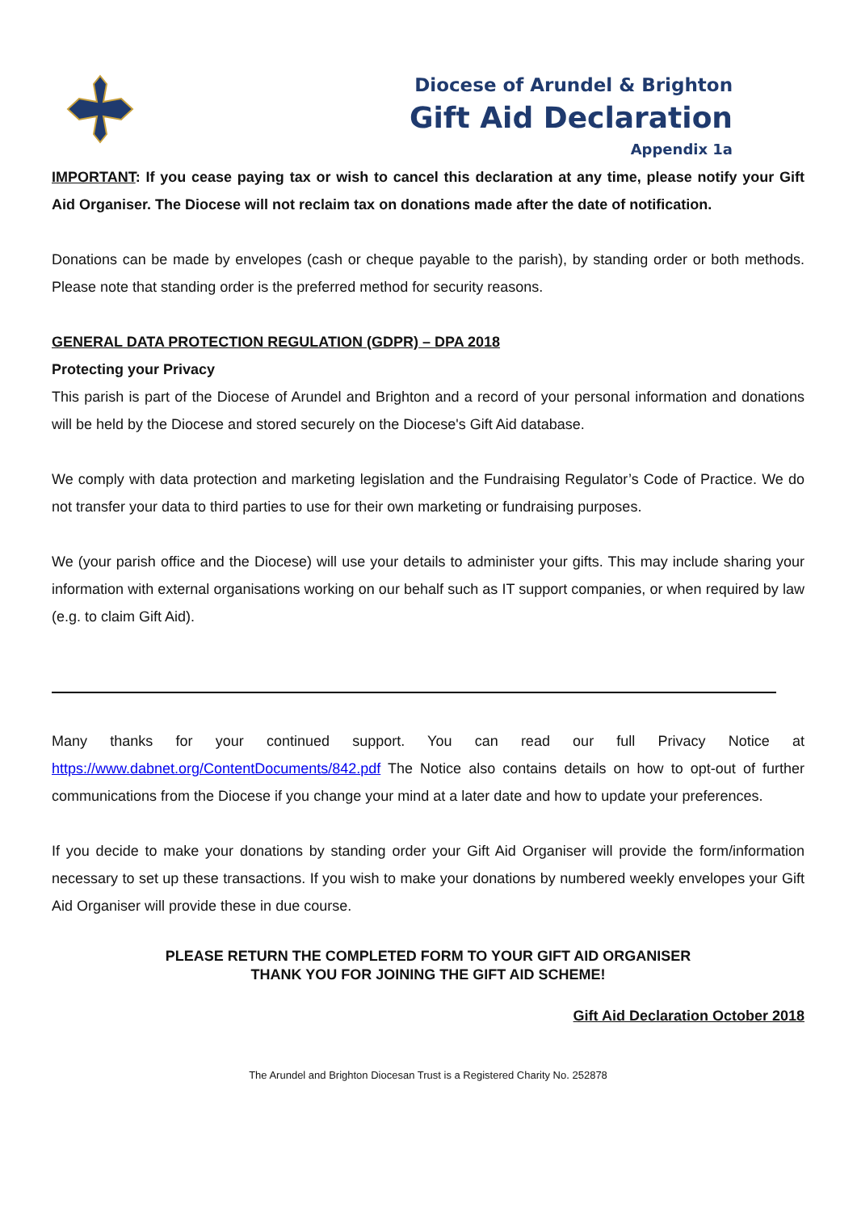Diocese of Arundel & Brighton
Gift Aid Declaration
Appendix 1a
IMPORTANT: If you cease paying tax or wish to cancel this declaration at any time, please notify your Gift Aid Organiser. The Diocese will not reclaim tax on donations made after the date of notification.
Donations can be made by envelopes (cash or cheque payable to the parish), by standing order or both methods. Please note that standing order is the preferred method for security reasons.
GENERAL DATA PROTECTION REGULATION (GDPR) – DPA 2018
Protecting your Privacy
This parish is part of the Diocese of Arundel and Brighton and a record of your personal information and donations will be held by the Diocese and stored securely on the Diocese's Gift Aid database.
We comply with data protection and marketing legislation and the Fundraising Regulator’s Code of Practice. We do not transfer your data to third parties to use for their own marketing or fundraising purposes.
We (your parish office and the Diocese) will use your details to administer your gifts. This may include sharing your information with external organisations working on our behalf such as IT support companies, or when required by law (e.g. to claim Gift Aid).
Many thanks for your continued support. You can read our full Privacy Notice at https://www.dabnet.org/ContentDocuments/842.pdf The Notice also contains details on how to opt-out of further communications from the Diocese if you change your mind at a later date and how to update your preferences.
If you decide to make your donations by standing order your Gift Aid Organiser will provide the form/information necessary to set up these transactions. If you wish to make your donations by numbered weekly envelopes your Gift Aid Organiser will provide these in due course.
PLEASE RETURN THE COMPLETED FORM TO YOUR GIFT AID ORGANISER
THANK YOU FOR JOINING THE GIFT AID SCHEME!
Gift Aid Declaration October 2018
The Arundel and Brighton Diocesan Trust is a Registered Charity No. 252878